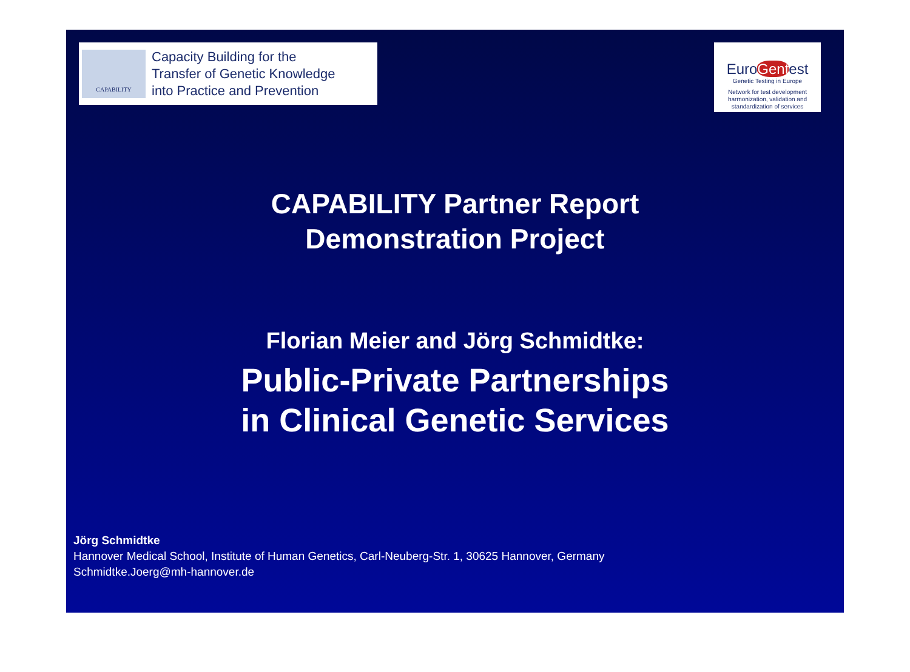CAPABILITY
Capacity Building for the
Transfer of Genetic Knowledge
into Practice and Prevention
EuroGentest
Genetic Testing in Europe
Network for test development harmonization, validation and standardization of services
CAPABILITY Partner Report
Demonstration Project
Florian Meier and Jörg Schmidtke:
Public-Private Partnerships
in Clinical Genetic Services
Jörg Schmidtke
Hannover Medical School, Institute of Human Genetics, Carl-Neuberg-Str. 1, 30625 Hannover, Germany
Schmidtke.Joerg@mh-hannover.de